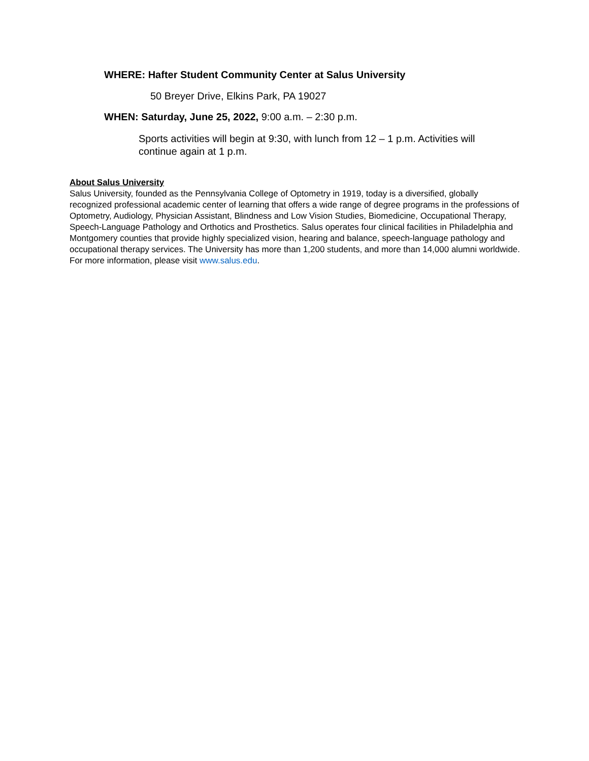WHERE: Hafter Student Community Center at Salus University
50 Breyer Drive, Elkins Park, PA 19027
WHEN: Saturday, June 25, 2022, 9:00 a.m. – 2:30 p.m.
Sports activities will begin at 9:30, with lunch from 12 – 1 p.m. Activities will continue again at 1 p.m.
About Salus University
Salus University, founded as the Pennsylvania College of Optometry in 1919, today is a diversified, globally recognized professional academic center of learning that offers a wide range of degree programs in the professions of Optometry, Audiology, Physician Assistant, Blindness and Low Vision Studies, Biomedicine, Occupational Therapy, Speech-Language Pathology and Orthotics and Prosthetics. Salus operates four clinical facilities in Philadelphia and Montgomery counties that provide highly specialized vision, hearing and balance, speech-language pathology and occupational therapy services. The University has more than 1,200 students, and more than 14,000 alumni worldwide. For more information, please visit www.salus.edu.